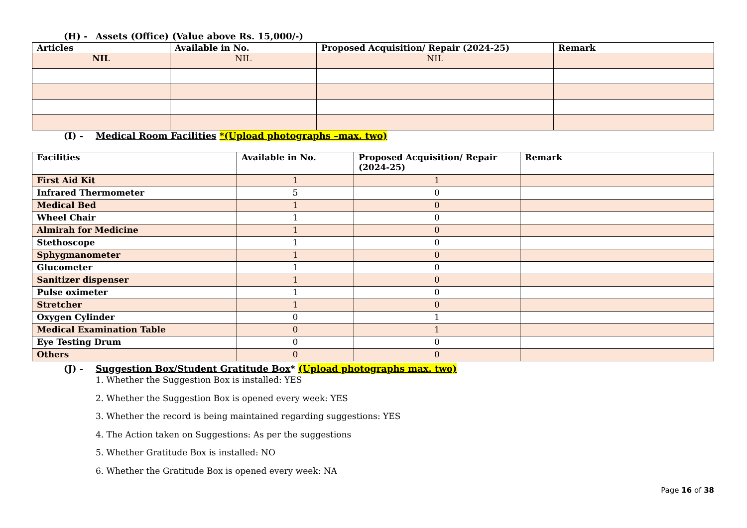(H) - Assets (Office) (Value above Rs. 15,000/-)
| Articles | Available in No. | Proposed Acquisition/ Repair (2024-25) | Remark |
| --- | --- | --- | --- |
| NIL | NIL | NIL | |
(I) - Medical Room Facilities *(Upload photographs –max. two)
| Facilities | Available in No. | Proposed Acquisition/ Repair (2024-25) | Remark |
| --- | --- | --- | --- |
| First Aid Kit | 1 | 1 | |
| Infrared Thermometer | 5 | 0 | |
| Medical Bed | 1 | 0 | |
| Wheel Chair | 1 | 0 | |
| Almirah for Medicine | 1 | 0 | |
| Stethoscope | 1 | 0 | |
| Sphygmanometer | 1 | 0 | |
| Glucometer | 1 | 0 | |
| Sanitizer dispenser | 1 | 0 | |
| Pulse oximeter | 1 | 0 | |
| Stretcher | 1 | 0 | |
| Oxygen Cylinder | 0 | 1 | |
| Medical Examination Table | 0 | 1 | |
| Eye Testing Drum | 0 | 0 | |
| Others | 0 | 0 | |
(J) - Suggestion Box/Student Gratitude Box* (Upload photographs max. two)
1. Whether the Suggestion Box is installed: YES
2. Whether the Suggestion Box is opened every week: YES
3. Whether the record is being maintained regarding suggestions: YES
4. The Action taken on Suggestions: As per the suggestions
5. Whether Gratitude Box is installed: NO
6. Whether the Gratitude Box is opened every week: NA
Page 16 of 38